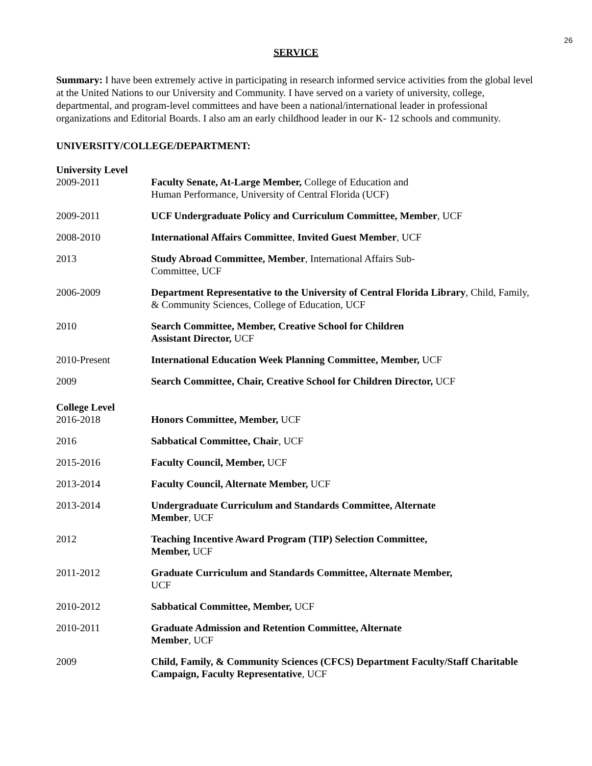26
SERVICE
Summary: I have been extremely active in participating in research informed service activities from the global level at the United Nations to our University and Community. I have served on a variety of university, college, departmental, and program-level committees and have been a national/international leader in professional organizations and Editorial Boards. I also am an early childhood leader in our K- 12 schools and community.
UNIVERSITY/COLLEGE/DEPARTMENT:
University Level
2009-2011 Faculty Senate, At-Large Member, College of Education and
Human Performance, University of Central Florida (UCF)
2009-2011 UCF Undergraduate Policy and Curriculum Committee, Member, UCF
2008-2010 International Affairs Committee, Invited Guest Member, UCF
2013 Study Abroad Committee, Member, International Affairs Sub-
Committee, UCF
2006-2009 Department Representative to the University of Central Florida Library, Child, Family, & Community Sciences, College of Education, UCF
2010 Search Committee, Member, Creative School for Children
Assistant Director, UCF
2010-Present International Education Week Planning Committee, Member, UCF
2009 Search Committee, Chair, Creative School for Children Director, UCF
College Level
2016-2018 Honors Committee, Member, UCF
2016 Sabbatical Committee, Chair, UCF
2015-2016 Faculty Council, Member, UCF
2013-2014 Faculty Council, Alternate Member, UCF
2013-2014 Undergraduate Curriculum and Standards Committee, Alternate
Member, UCF
2012 Teaching Incentive Award Program (TIP) Selection Committee,
Member, UCF
2011-2012 Graduate Curriculum and Standards Committee, Alternate Member,
UCF
2010-2012 Sabbatical Committee, Member, UCF
2010-2011 Graduate Admission and Retention Committee, Alternate
Member, UCF
2009 Child, Family, & Community Sciences (CFCS) Department Faculty/Staff Charitable Campaign, Faculty Representative, UCF